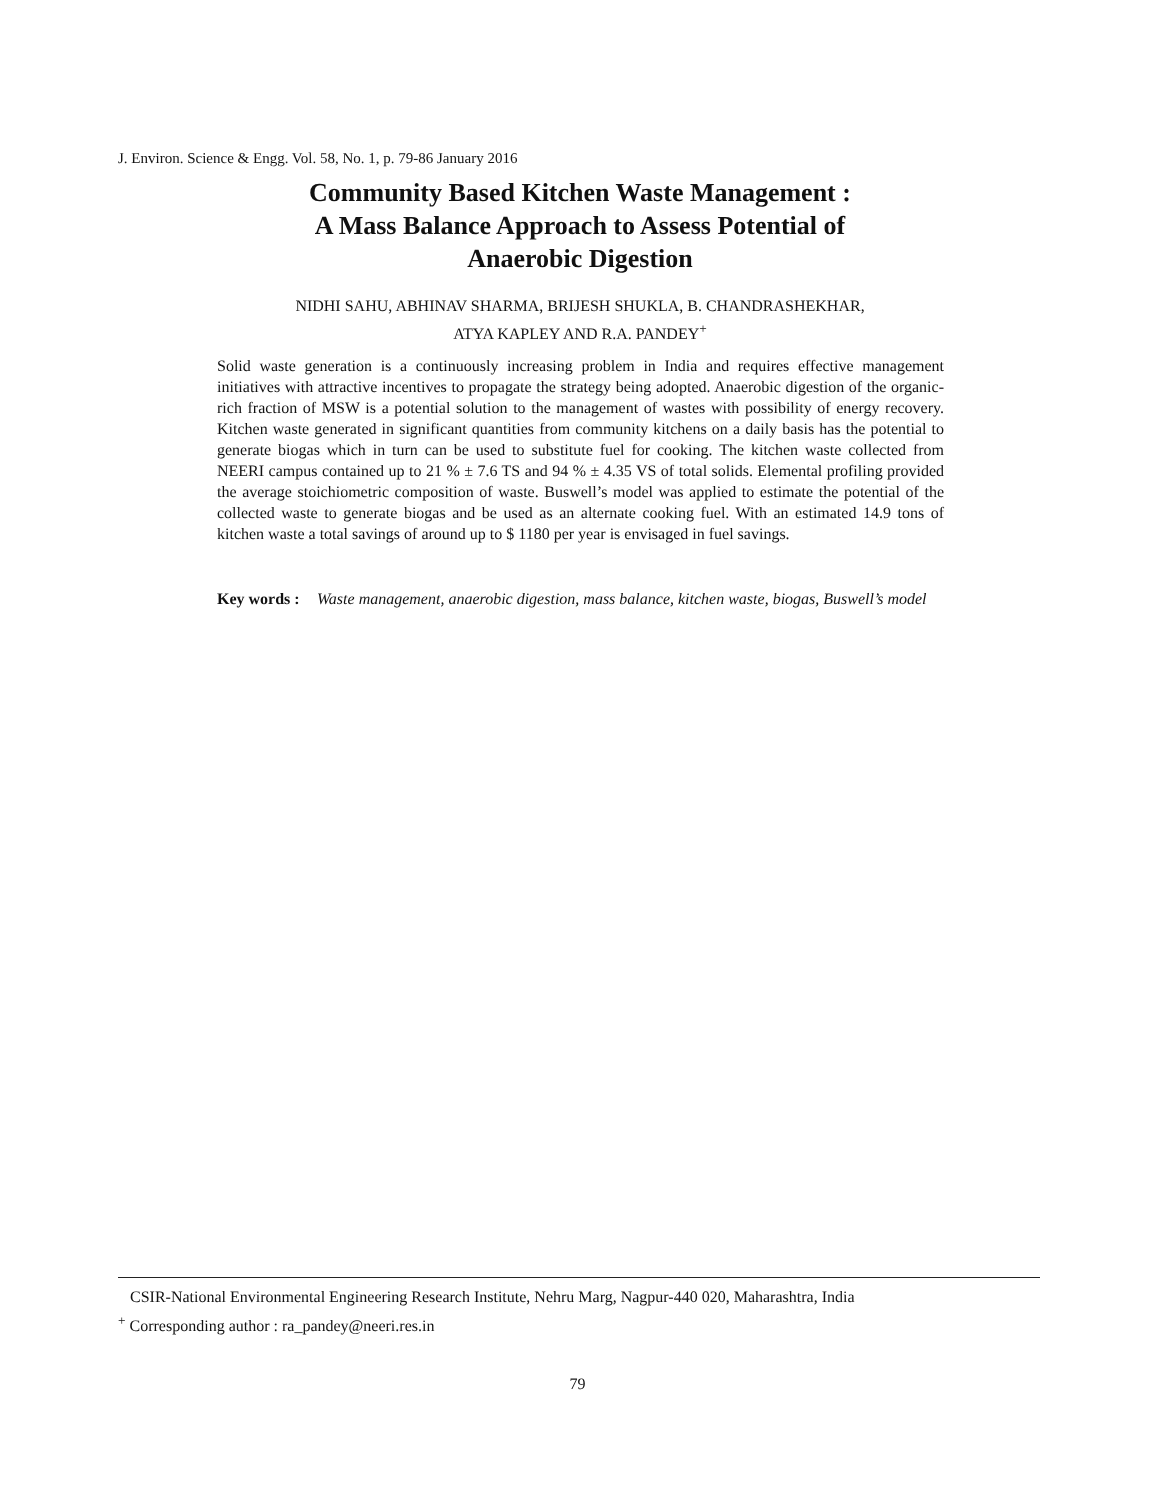J. Environ. Science & Engg. Vol. 58, No. 1, p. 79-86 January 2016
Community Based Kitchen Waste Management :
A Mass Balance Approach to Assess Potential of
Anaerobic Digestion
NIDHI SAHU, ABHINAV SHARMA, BRIJESH SHUKLA, B. CHANDRASHEKHAR,
ATYA KAPLEY AND R.A. PANDEY<sup>+</sup>
Solid waste generation is a continuously increasing problem in India and requires effective management initiatives with attractive incentives to propagate the strategy being adopted. Anaerobic digestion of the organic-rich fraction of MSW is a potential solution to the management of wastes with possibility of energy recovery. Kitchen waste generated in significant quantities from community kitchens on a daily basis has the potential to generate biogas which in turn can be used to substitute fuel for cooking. The kitchen waste collected from NEERI campus contained up to 21 % ± 7.6 TS and 94 % ± 4.35 VS of total solids. Elemental profiling provided the average stoichiometric composition of waste. Buswell’s model was applied to estimate the potential of the collected waste to generate biogas and be used as an alternate cooking fuel. With an estimated 14.9 tons of kitchen waste a total savings of around up to $ 1180 per year is envisaged in fuel savings.
Key words : Waste management, anaerobic digestion, mass balance, kitchen waste, biogas, Buswell’s model
CSIR-National Environmental Engineering Research Institute, Nehru Marg, Nagpur-440 020, Maharashtra, India
<sup>+</sup> Corresponding author : ra_pandey@neeri.res.in
79